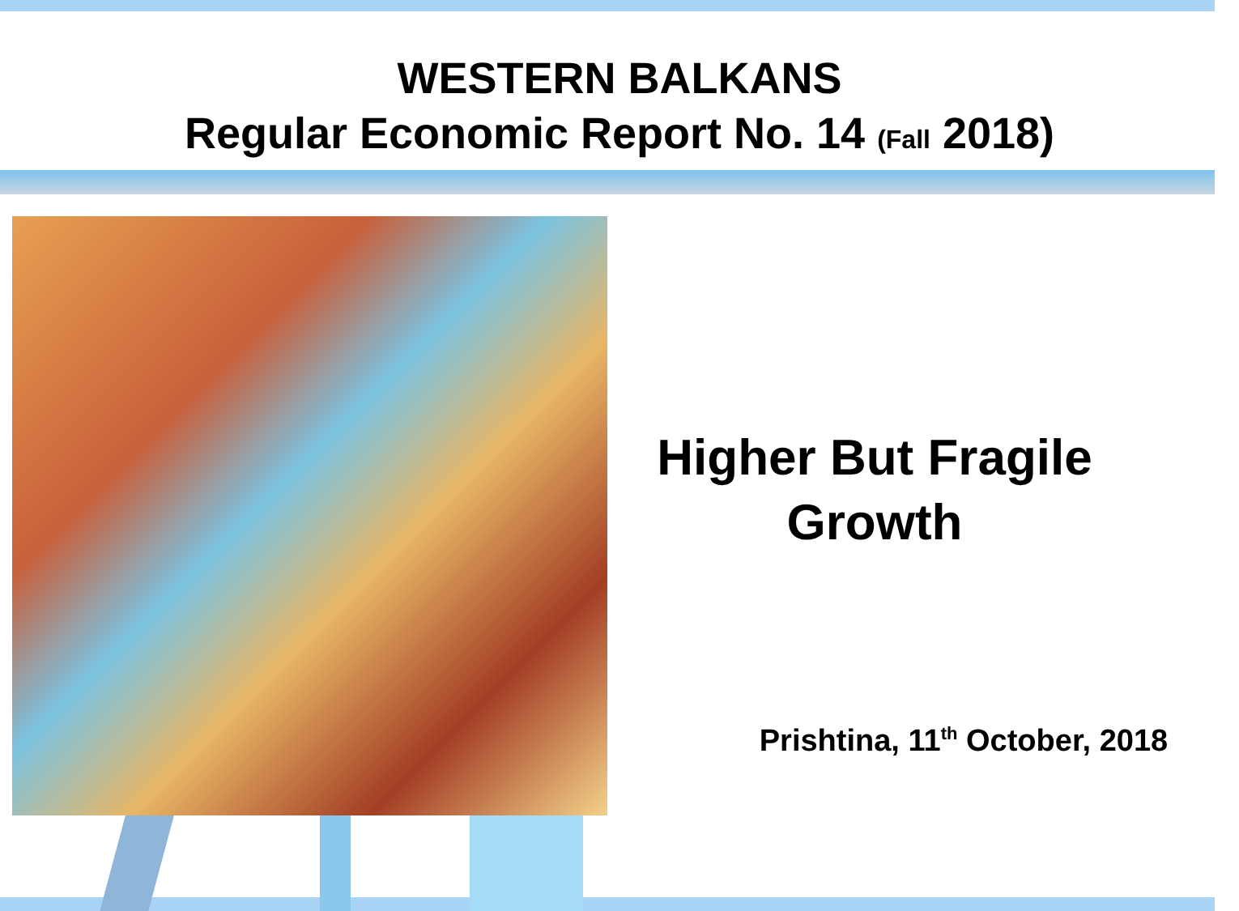WESTERN BALKANS
Regular Economic Report No. 14 (Fall 2018)
Higher But Fragile
Growth
Prishtina, 11<sup>th</sup> October, 2018